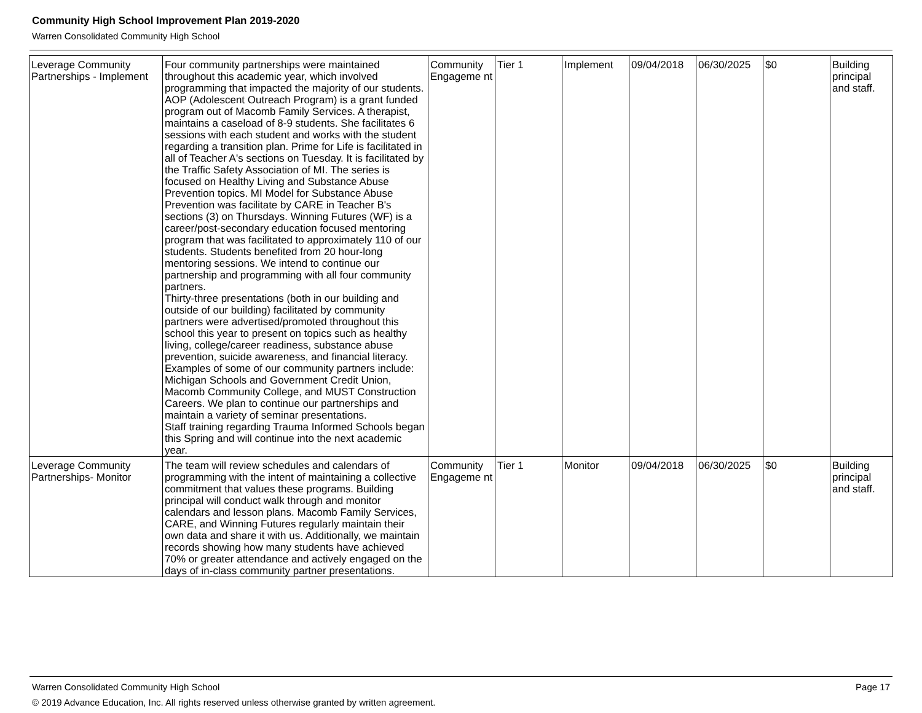Community High School Improvement Plan 2019-2020
Warren Consolidated Community High School
| Leverage Community Partnerships - Implement | Four community partnerships were maintained throughout this academic year, which involved programming that impacted the majority of our students. AOP (Adolescent Outreach Program) is a grant funded program out of Macomb Family Services. A therapist, maintains a caseload of 8-9 students. She facilitates 6 sessions with each student and works with the student regarding a transition plan. Prime for Life is facilitated in all of Teacher A's sections on Tuesday. It is facilitated by the Traffic Safety Association of MI. The series is focused on Healthy Living and Substance Abuse Prevention topics. MI Model for Substance Abuse Prevention was facilitate by CARE in Teacher B's sections (3) on Thursdays. Winning Futures (WF) is a career/post-secondary education focused mentoring program that was facilitated to approximately 110 of our students. Students benefited from 20 hour-long mentoring sessions. We intend to continue our partnership and programming with all four community partners. Thirty-three presentations (both in our building and outside of our building) facilitated by community partners were advertised/promoted throughout this school this year to present on topics such as healthy living, college/career readiness, substance abuse prevention, suicide awareness, and financial literacy. Examples of some of our community partners include: Michigan Schools and Government Credit Union, Macomb Community College, and MUST Construction Careers. We plan to continue our partnerships and maintain a variety of seminar presentations. Staff training regarding Trauma Informed Schools began this Spring and will continue into the next academic year. | Community Engageme nt | Tier 1 | Implement | 09/04/2018 | 06/30/2025 | $0 | Building principal and staff. |
| Leverage Community Partnerships- Monitor | The team will review schedules and calendars of programming with the intent of maintaining a collective commitment that values these programs. Building principal will conduct walk through and monitor calendars and lesson plans. Macomb Family Services, CARE, and Winning Futures regularly maintain their own data and share it with us. Additionally, we maintain records showing how many students have achieved 70% or greater attendance and actively engaged on the days of in-class community partner presentations. | Community Engageme nt | Tier 1 | Monitor | 09/04/2018 | 06/30/2025 | $0 | Building principal and staff. |
Warren Consolidated Community High School Page 17
© 2019 Advance Education, Inc. All rights reserved unless otherwise granted by written agreement.